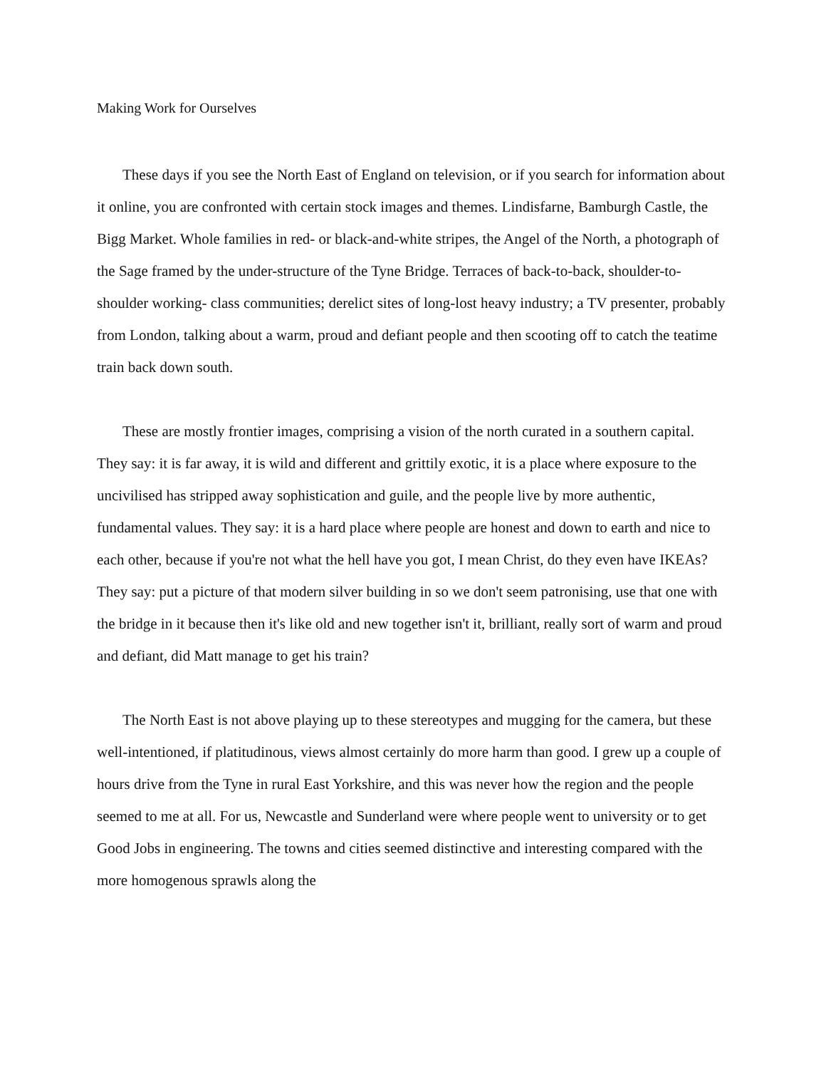Making Work for Ourselves
These days if you see the North East of England on television, or if you search for information about it online, you are confronted with certain stock images and themes. Lindisfarne, Bamburgh Castle, the Bigg Market. Whole families in red- or black-and-white stripes, the Angel of the North, a photograph of the Sage framed by the under-structure of the Tyne Bridge. Terraces of back-to-back, shoulder-to-shoulder working- class communities; derelict sites of long-lost heavy industry; a TV presenter, probably from London, talking about a warm, proud and defiant people and then scooting off to catch the teatime train back down south.
These are mostly frontier images, comprising a vision of the north curated in a southern capital. They say: it is far away, it is wild and different and grittily exotic, it is a place where exposure to the uncivilised has stripped away sophistication and guile, and the people live by more authentic, fundamental values. They say: it is a hard place where people are honest and down to earth and nice to each other, because if you're not what the hell have you got, I mean Christ, do they even have IKEAs? They say: put a picture of that modern silver building in so we don't seem patronising, use that one with the bridge in it because then it's like old and new together isn't it, brilliant, really sort of warm and proud and defiant, did Matt manage to get his train?
The North East is not above playing up to these stereotypes and mugging for the camera, but these well-intentioned, if platitudinous, views almost certainly do more harm than good. I grew up a couple of hours drive from the Tyne in rural East Yorkshire, and this was never how the region and the people seemed to me at all. For us, Newcastle and Sunderland were where people went to university or to get Good Jobs in engineering. The towns and cities seemed distinctive and interesting compared with the more homogenous sprawls along the